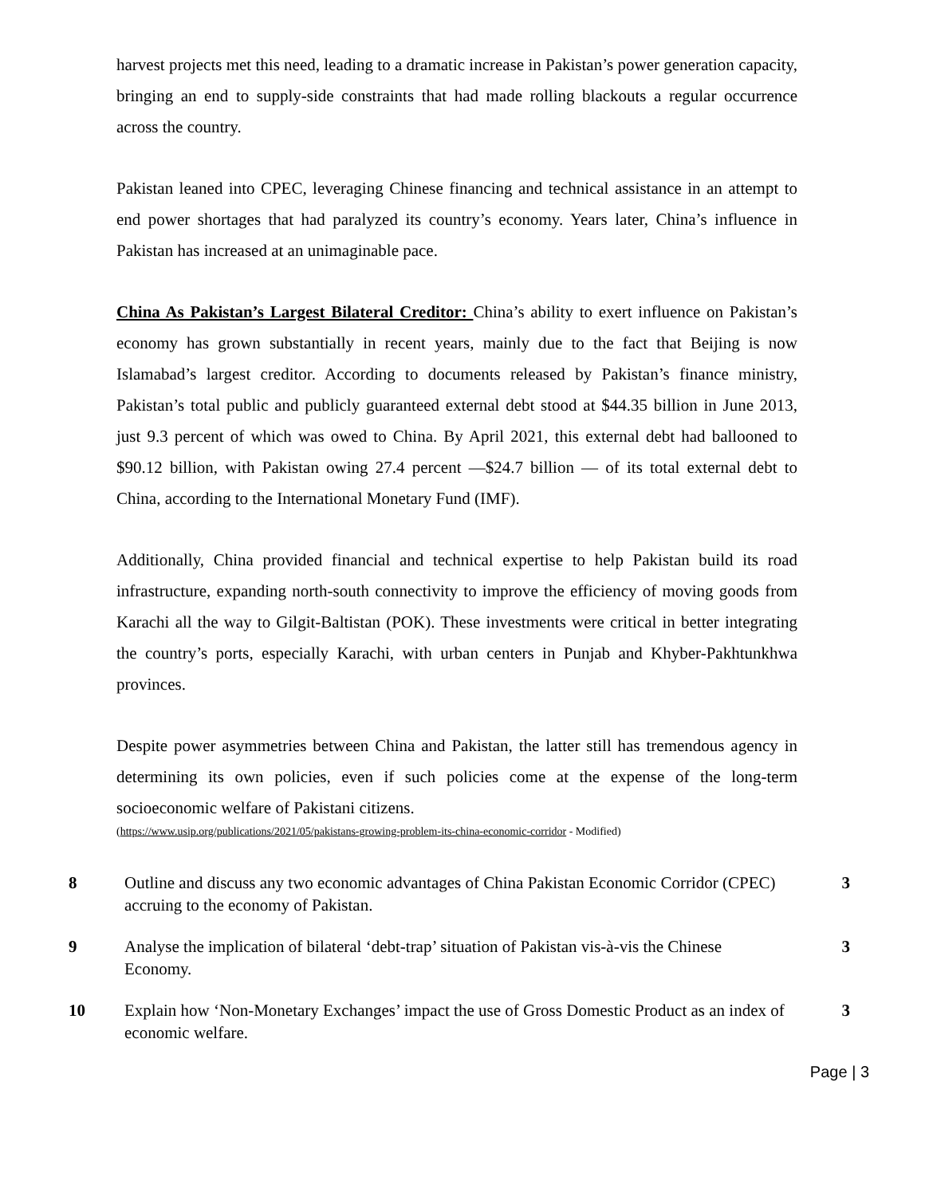harvest projects met this need, leading to a dramatic increase in Pakistan’s power generation capacity, bringing an end to supply-side constraints that had made rolling blackouts a regular occurrence across the country.
Pakistan leaned into CPEC, leveraging Chinese financing and technical assistance in an attempt to end power shortages that had paralyzed its country’s economy. Years later, China’s influence in Pakistan has increased at an unimaginable pace.
China As Pakistan’s Largest Bilateral Creditor: China’s ability to exert influence on Pakistan’s economy has grown substantially in recent years, mainly due to the fact that Beijing is now Islamabad’s largest creditor. According to documents released by Pakistan’s finance ministry, Pakistan’s total public and publicly guaranteed external debt stood at $44.35 billion in June 2013, just 9.3 percent of which was owed to China. By April 2021, this external debt had ballooned to $90.12 billion, with Pakistan owing 27.4 percent —$24.7 billion — of its total external debt to China, according to the International Monetary Fund (IMF).
Additionally, China provided financial and technical expertise to help Pakistan build its road infrastructure, expanding north-south connectivity to improve the efficiency of moving goods from Karachi all the way to Gilgit-Baltistan (POK). These investments were critical in better integrating the country’s ports, especially Karachi, with urban centers in Punjab and Khyber-Pakhtunkhwa provinces.
Despite power asymmetries between China and Pakistan, the latter still has tremendous agency in determining its own policies, even if such policies come at the expense of the long-term socioeconomic welfare of Pakistani citizens.
(https://www.usip.org/publications/2021/05/pakistans-growing-problem-its-china-economic-corridor - Modified)
| 8 | Outline and discuss any two economic advantages of China Pakistan Economic Corridor (CPEC) accruing to the economy of Pakistan. | 3 |
| 9 | Analyse the implication of bilateral ‘debt-trap’ situation of Pakistan vis-à-vis the Chinese Economy. | 3 |
| 10 | Explain how ‘Non-Monetary Exchanges’ impact the use of Gross Domestic Product as an index of economic welfare. | 3 |
Page | 3